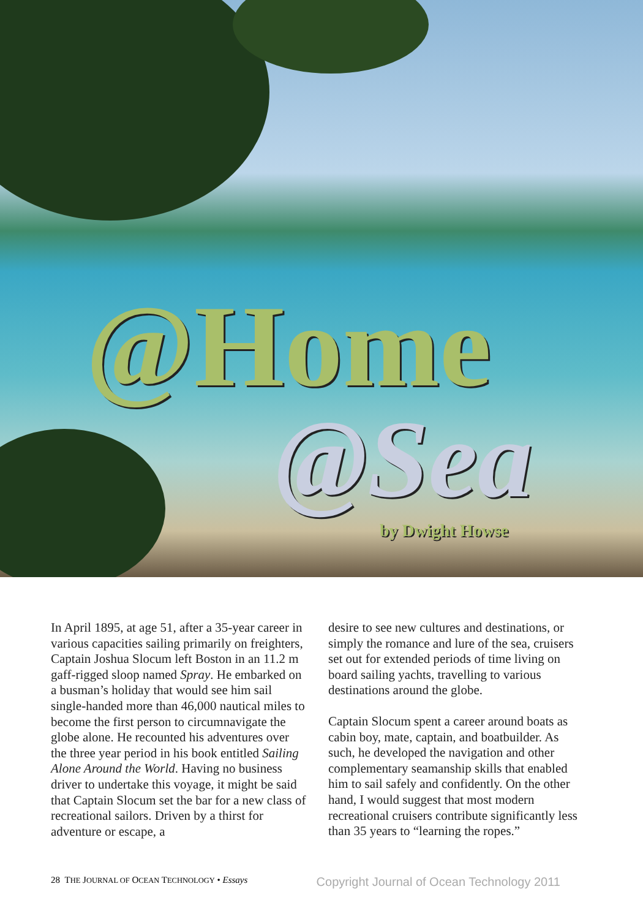@Home
@Sea
by Dwight Howse
In April 1895, at age 51, after a 35-year career in various capacities sailing primarily on freighters, Captain Joshua Slocum left Boston in an 11.2 m gaff-rigged sloop named Spray. He embarked on a busman’s holiday that would see him sail single-handed more than 46,000 nautical miles to become the first person to circumnavigate the globe alone. He recounted his adventures over the three year period in his book entitled Sailing Alone Around the World. Having no business driver to undertake this voyage, it might be said that Captain Slocum set the bar for a new class of recreational sailors. Driven by a thirst for adventure or escape, a
desire to see new cultures and destinations, or simply the romance and lure of the sea, cruisers set out for extended periods of time living on board sailing yachts, travelling to various destinations around the globe.
Captain Slocum spent a career around boats as cabin boy, mate, captain, and boatbuilder. As such, he developed the navigation and other complementary seamanship skills that enabled him to sail safely and confidently. On the other hand, I would suggest that most modern recreational cruisers contribute significantly less than 35 years to “learning the ropes.”
28 THE JOURNAL OF OCEAN TECHNOLOGY • Essays Copyright Journal of Ocean Technology 2011